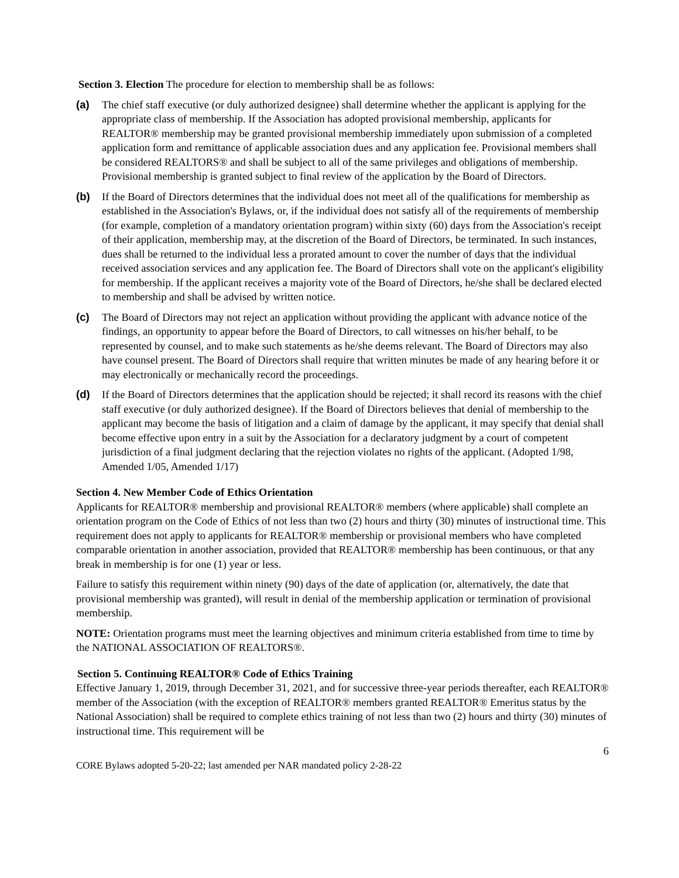Section 3. Election The procedure for election to membership shall be as follows:
(a) The chief staff executive (or duly authorized designee) shall determine whether the applicant is applying for the appropriate class of membership. If the Association has adopted provisional membership, applicants for REALTOR® membership may be granted provisional membership immediately upon submission of a completed application form and remittance of applicable association dues and any application fee. Provisional members shall be considered REALTORS® and shall be subject to all of the same privileges and obligations of membership. Provisional membership is granted subject to final review of the application by the Board of Directors.
(b) If the Board of Directors determines that the individual does not meet all of the qualifications for membership as established in the Association's Bylaws, or, if the individual does not satisfy all of the requirements of membership (for example, completion of a mandatory orientation program) within sixty (60) days from the Association's receipt of their application, membership may, at the discretion of the Board of Directors, be terminated. In such instances, dues shall be returned to the individual less a prorated amount to cover the number of days that the individual received association services and any application fee. The Board of Directors shall vote on the applicant's eligibility for membership. If the applicant receives a majority vote of the Board of Directors, he/she shall be declared elected to membership and shall be advised by written notice.
(c) The Board of Directors may not reject an application without providing the applicant with advance notice of the findings, an opportunity to appear before the Board of Directors, to call witnesses on his/her behalf, to be represented by counsel, and to make such statements as he/she deems relevant. The Board of Directors may also have counsel present. The Board of Directors shall require that written minutes be made of any hearing before it or may electronically or mechanically record the proceedings.
(d) If the Board of Directors determines that the application should be rejected; it shall record its reasons with the chief staff executive (or duly authorized designee). If the Board of Directors believes that denial of membership to the applicant may become the basis of litigation and a claim of damage by the applicant, it may specify that denial shall become effective upon entry in a suit by the Association for a declaratory judgment by a court of competent jurisdiction of a final judgment declaring that the rejection violates no rights of the applicant. (Adopted 1/98, Amended 1/05, Amended 1/17)
Section 4. New Member Code of Ethics Orientation
Applicants for REALTOR® membership and provisional REALTOR® members (where applicable) shall complete an orientation program on the Code of Ethics of not less than two (2) hours and thirty (30) minutes of instructional time. This requirement does not apply to applicants for REALTOR® membership or provisional members who have completed comparable orientation in another association, provided that REALTOR® membership has been continuous, or that any break in membership is for one (1) year or less.
Failure to satisfy this requirement within ninety (90) days of the date of application (or, alternatively, the date that provisional membership was granted), will result in denial of the membership application or termination of provisional membership.
NOTE: Orientation programs must meet the learning objectives and minimum criteria established from time to time by the NATIONAL ASSOCIATION OF REALTORS®.
Section 5. Continuing REALTOR® Code of Ethics Training
Effective January 1, 2019, through December 31, 2021, and for successive three-year periods thereafter, each REALTOR® member of the Association (with the exception of REALTOR® members granted REALTOR® Emeritus status by the National Association) shall be required to complete ethics training of not less than two (2) hours and thirty (30) minutes of instructional time. This requirement will be
6
CORE Bylaws adopted 5-20-22; last amended per NAR mandated policy 2-28-22